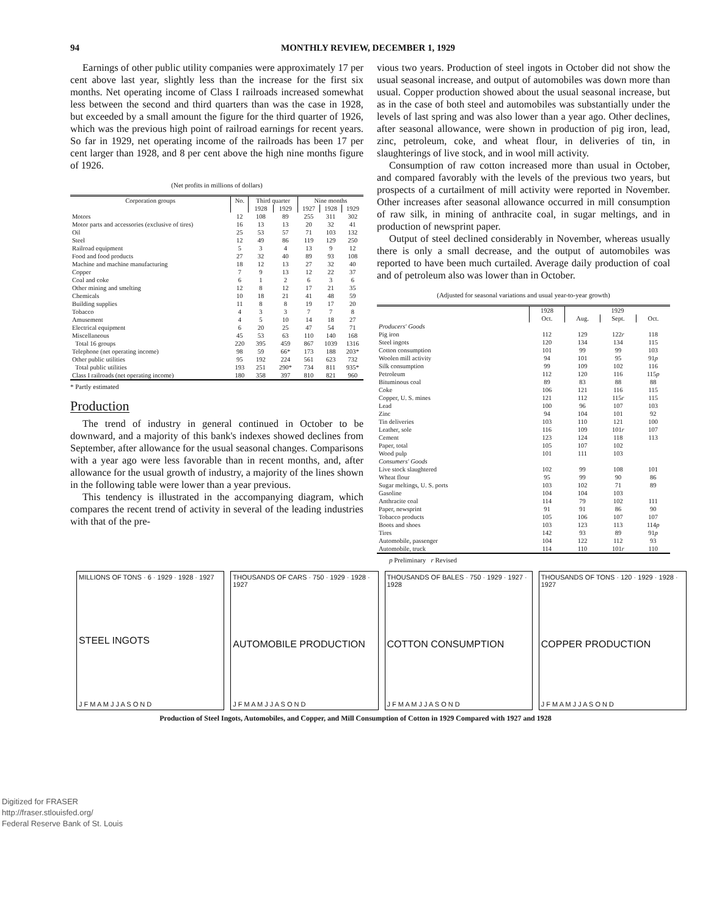94 MONTHLY REVIEW, DECEMBER 1, 1929
Earnings of other public utility companies were approximately 17 per cent above last year, slightly less than the increase for the first six months. Net operating income of Class I railroads increased somewhat less between the second and third quarters than was the case in 1928, but exceeded by a small amount the figure for the third quarter of 1926, which was the previous high point of railroad earnings for recent years. So far in 1929, net operating income of the railroads has been 17 per cent larger than 1928, and 8 per cent above the high nine months figure of 1926.
(Net profits in millions of dollars)
| Corporation groups | No. | Third quarter | | Nine months | | |
| --- | --- | --- | --- | --- | --- | --- |
| | | 1928 | 1929 | 1927 | 1928 | 1929 |
| Motors | 12 | 108 | 89 | 255 | 311 | 302 |
| Motor parts and accessories (exclusive of tires) | 16 | 13 | 13 | 20 | 32 | 41 |
| Oil | 25 | 53 | 57 | 71 | 103 | 132 |
| Steel | 12 | 49 | 86 | 119 | 129 | 250 |
| Railroad equipment | 5 | 3 | 4 | 13 | 9 | 12 |
| Food and food products | 27 | 32 | 40 | 89 | 93 | 108 |
| Machine and machine manufacturing | 18 | 12 | 13 | 27 | 32 | 40 |
| Copper | 7 | 9 | 13 | 12 | 22 | 37 |
| Coal and coke | 6 | 1 | 2 | 6 | 3 | 6 |
| Other mining and smelting | 12 | 8 | 12 | 17 | 21 | 35 |
| Chemicals | 10 | 18 | 21 | 41 | 48 | 59 |
| Building supplies | 11 | 8 | 8 | 19 | 17 | 20 |
| Tobacco | 4 | 3 | 3 | 7 | 7 | 8 |
| Amusement | 4 | 5 | 10 | 14 | 18 | 27 |
| Electrical equipment | 6 | 20 | 25 | 47 | 54 | 71 |
| Miscellaneous | 45 | 53 | 63 | 110 | 140 | 168 |
| Total 16 groups | 220 | 395 | 459 | 867 | 1039 | 1316 |
| Telephone (net operating income) | 98 | 59 | 66* | 173 | 188 | 203* |
| Other public utilities | 95 | 192 | 224 | 561 | 623 | 732 |
| Total public utilities | 193 | 251 | 290* | 734 | 811 | 935* |
| Class I railroads (net operating income) | 180 | 358 | 397 | 810 | 821 | 960 |
* Partly estimated
Production
The trend of industry in general continued in October to be downward, and a majority of this bank's indexes showed declines from September, after allowance for the usual seasonal changes. Comparisons with a year ago were less favorable than in recent months, and, after allowance for the usual growth of industry, a majority of the lines shown in the following table were lower than a year previous.
This tendency is illustrated in the accompanying diagram, which compares the recent trend of activity in several of the leading industries with that of the pre-
vious two years. Production of steel ingots in October did not show the usual seasonal increase, and output of automobiles was down more than usual. Copper production showed about the usual seasonal increase, but as in the case of both steel and automobiles was substantially under the levels of last spring and was also lower than a year ago. Other declines, after seasonal allowance, were shown in production of pig iron, lead, zinc, petroleum, coke, and wheat flour, in deliveries of tin, in slaughterings of live stock, and in wool mill activity.
Consumption of raw cotton increased more than usual in October, and compared favorably with the levels of the previous two years, but prospects of a curtailment of mill activity were reported in November. Other increases after seasonal allowance occurred in mill consumption of raw silk, in mining of anthracite coal, in sugar meltings, and in production of newsprint paper.
Output of steel declined considerably in November, whereas usually there is only a small decrease, and the output of automobiles was reported to have been much curtailed. Average daily production of coal and of petroleum also was lower than in October.
(Adjusted for seasonal variations and usual year-to-year growth)
| | 1928 | 1929 | | |
| --- | --- | --- | --- | --- |
| | Oct. | Aug. | Sept. | Oct. |
| Producers' Goods | | | | |
| Pig iron | 112 | 129 | 122 r | 118 |
| Steel ingots | 120 | 134 | 134 | 115 |
| Cotton consumption | 101 | 99 | 99 | 103 |
| Woolen mill activity | 94 | 101 | 95 | 91 p |
| Silk consumption | 99 | 109 | 102 | 116 |
| Petroleum | 112 | 120 | 116 | 115 p |
| Bituminous coal | 89 | 83 | 88 | 88 |
| Coke | 106 | 121 | 116 | 115 |
| Copper, U. S. mines | 121 | 112 | 115 r | 115 |
| Lead | 100 | 96 | 107 | 103 |
| Zinc | 94 | 104 | 101 | 92 |
| Tin deliveries | 103 | 110 | 121 | 100 |
| Leather, sole | 116 | 109 | 101 r | 107 |
| Cement | 123 | 124 | 118 | 113 |
| Paper, total | 105 | 107 | 102 | |
| Wood pulp | 101 | 111 | 103 | |
| Consumers' Goods | | | | |
| Live stock slaughtered | 102 | 99 | 108 | 101 |
| Wheat flour | 95 | 99 | 90 | 86 |
| Sugar meltings, U. S. ports | 103 | 102 | 71 | 89 |
| Gasoline | 104 | 104 | 103 | |
| Anthracite coal | 114 | 79 | 102 | 111 |
| Paper, newsprint | 91 | 91 | 86 | 90 |
| Tobacco products | 105 | 106 | 107 | 107 |
| Boots and shoes | 103 | 123 | 113 | 114 p |
| Tires | 142 | 93 | 89 | 91 p |
| Automobile, passenger | 104 | 122 | 112 | 93 |
| Automobile, truck | 114 | 110 | 101 r | 110 |
p Preliminary r Revised
MILLIONS OF TONS · 6 · 1929 · 1928 · 1927
STEEL INGOTS
J F M A M J J A S O N D
THOUSANDS OF CARS · 750 · 1929 · 1928 · 1927
AUTOMOBILE PRODUCTION
J F M A M J J A S O N D
THOUSANDS OF BALES · 750 · 1929 · 1927 · 1928
COTTON CONSUMPTION
J F M A M J J A S O N D
THOUSANDS OF TONS · 120 · 1929 · 1928 · 1927
COPPER PRODUCTION
J F M A M J J A S O N D
Production of Steel Ingots, Automobiles, and Copper, and Mill Consumption of Cotton in 1929 Compared with 1927 and 1928
Digitized for FRASER
http://fraser.stlouisfed.org/
Federal Reserve Bank of St. Louis